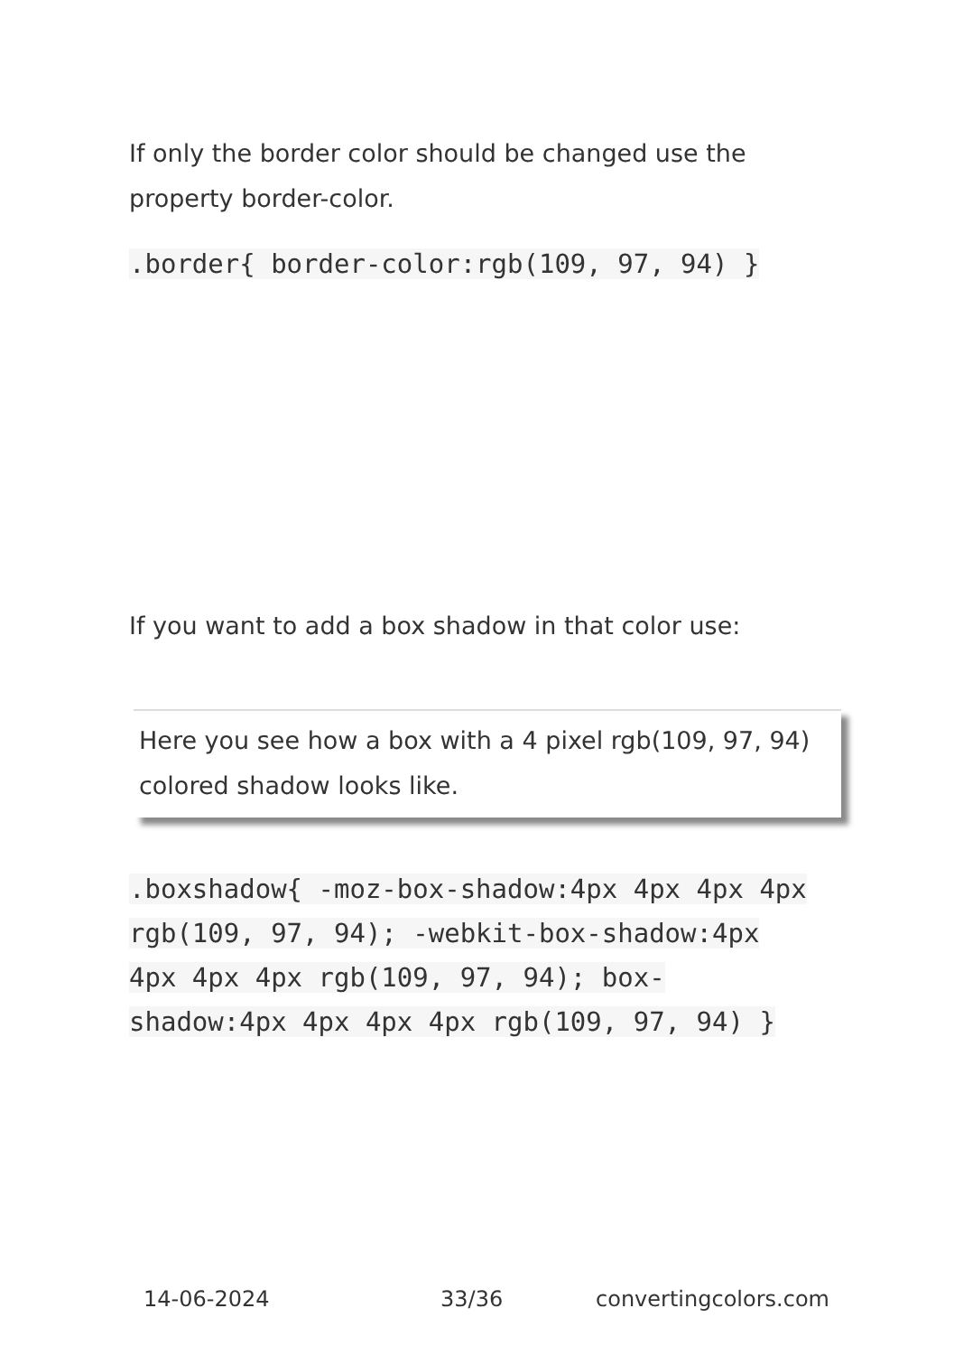If only the border color should be changed use the property border-color.
.border{ border-color:rgb(109, 97, 94) }
If you want to add a box shadow in that color use:
Here you see how a box with a 4 pixel rgb(109, 97, 94) colored shadow looks like.
.boxshadow{ -moz-box-shadow:4px 4px 4px 4px rgb(109, 97, 94); -webkit-box-shadow:4px 4px 4px 4px rgb(109, 97, 94); box-shadow:4px 4px 4px 4px rgb(109, 97, 94) }
14-06-2024 33/36 convertingcolors.com